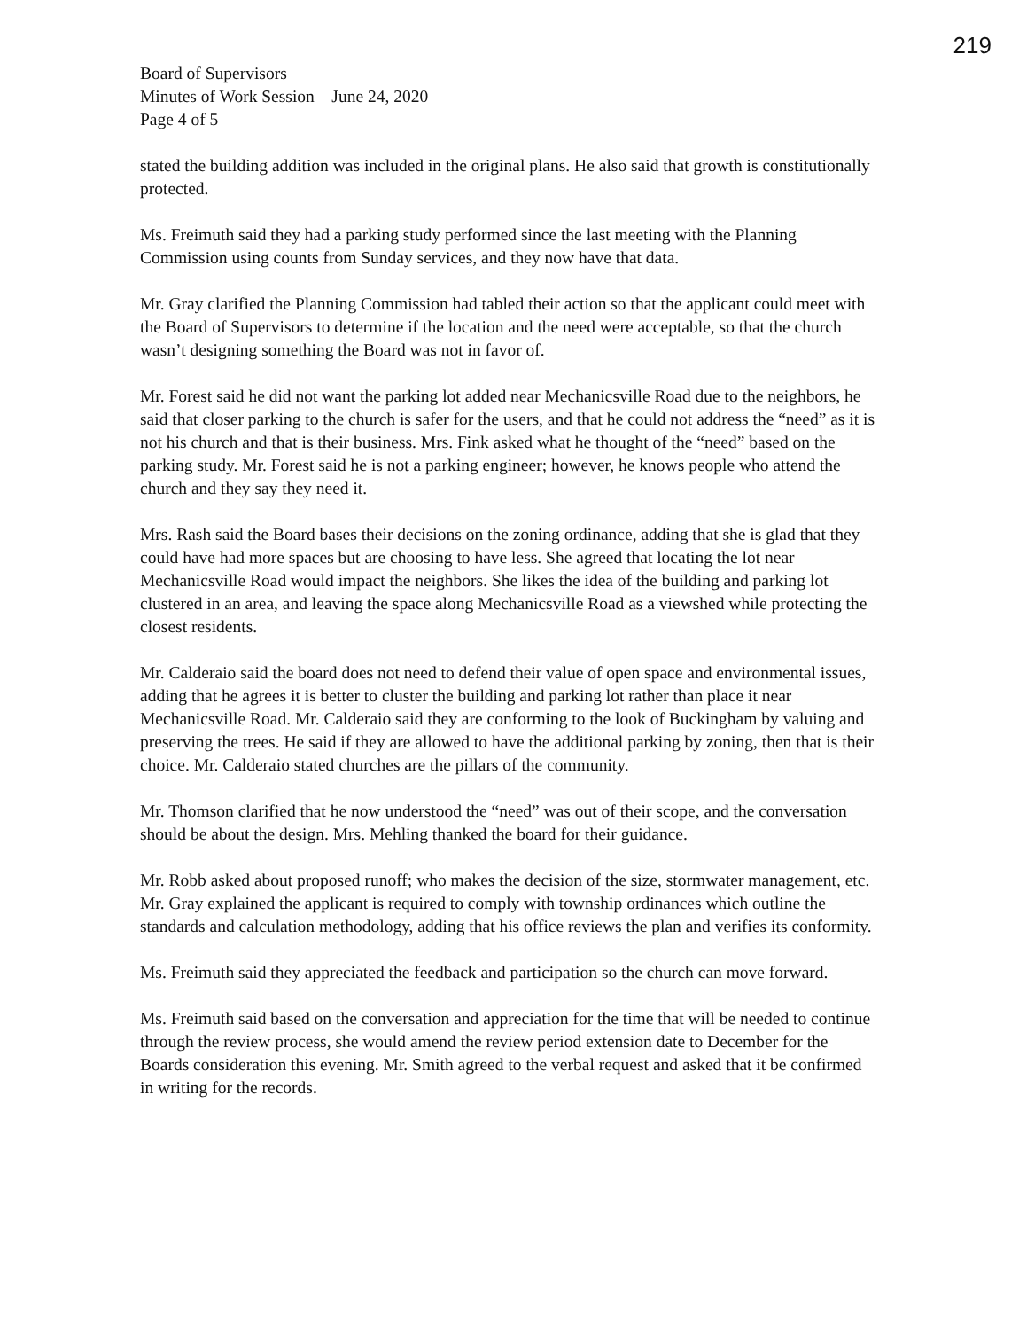219
Board of Supervisors
Minutes of Work Session – June 24, 2020
Page 4 of 5
stated the building addition was included in the original plans. He also said that growth is constitutionally protected.
Ms. Freimuth said they had a parking study performed since the last meeting with the Planning Commission using counts from Sunday services, and they now have that data.
Mr. Gray clarified the Planning Commission had tabled their action so that the applicant could meet with the Board of Supervisors to determine if the location and the need were acceptable, so that the church wasn’t designing something the Board was not in favor of.
Mr. Forest said he did not want the parking lot added near Mechanicsville Road due to the neighbors, he said that closer parking to the church is safer for the users, and that he could not address the “need” as it is not his church and that is their business. Mrs. Fink asked what he thought of the “need” based on the parking study. Mr. Forest said he is not a parking engineer; however, he knows people who attend the church and they say they need it.
Mrs. Rash said the Board bases their decisions on the zoning ordinance, adding that she is glad that they could have had more spaces but are choosing to have less. She agreed that locating the lot near Mechanicsville Road would impact the neighbors. She likes the idea of the building and parking lot clustered in an area, and leaving the space along Mechanicsville Road as a viewshed while protecting the closest residents.
Mr. Calderaio said the board does not need to defend their value of open space and environmental issues, adding that he agrees it is better to cluster the building and parking lot rather than place it near Mechanicsville Road. Mr. Calderaio said they are conforming to the look of Buckingham by valuing and preserving the trees. He said if they are allowed to have the additional parking by zoning, then that is their choice. Mr. Calderaio stated churches are the pillars of the community.
Mr. Thomson clarified that he now understood the “need” was out of their scope, and the conversation should be about the design. Mrs. Mehling thanked the board for their guidance.
Mr. Robb asked about proposed runoff; who makes the decision of the size, stormwater management, etc. Mr. Gray explained the applicant is required to comply with township ordinances which outline the standards and calculation methodology, adding that his office reviews the plan and verifies its conformity.
Ms. Freimuth said they appreciated the feedback and participation so the church can move forward.
Ms. Freimuth said based on the conversation and appreciation for the time that will be needed to continue through the review process, she would amend the review period extension date to December for the Boards consideration this evening. Mr. Smith agreed to the verbal request and asked that it be confirmed in writing for the records.